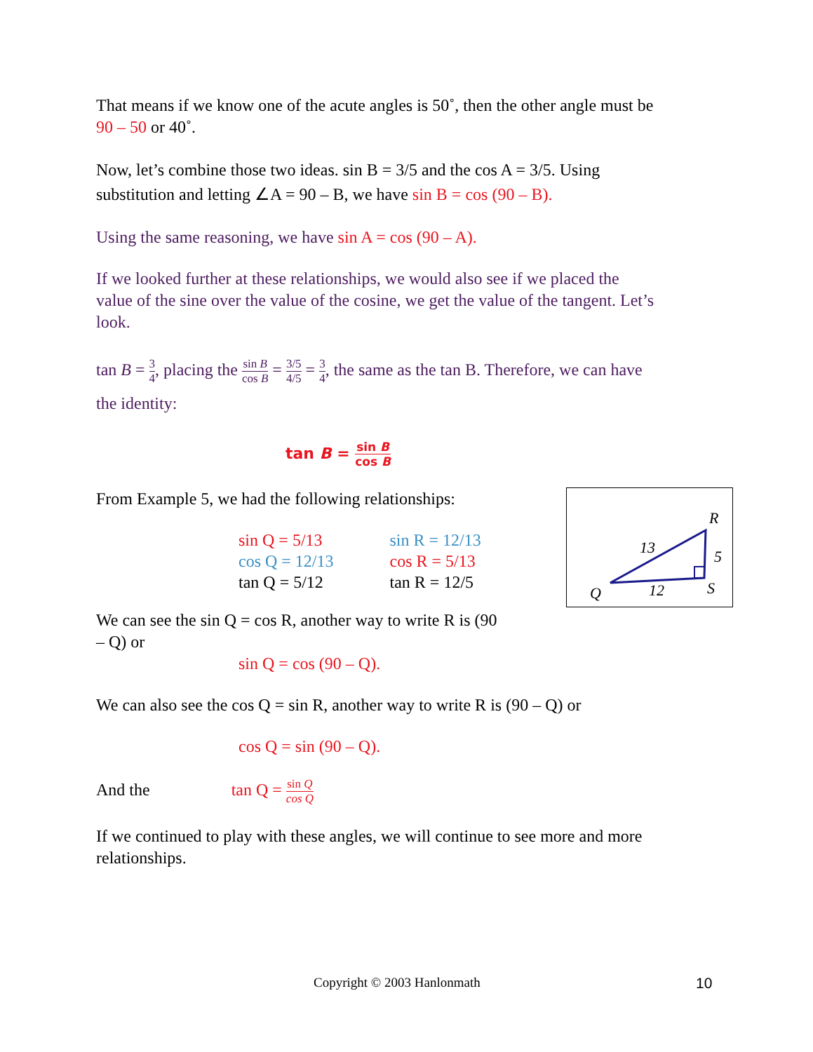That means if we know one of the acute angles is 50˚, then the other angle must be 90 – 50 or 40˚.
Now, let’s combine those two ideas. sin B = 3/5 and the cos A = 3/5. Using substitution and letting ∠A = 90 – B, we have sin B = cos (90 – B).
Using the same reasoning, we have sin A = cos (90 – A).
If we looked further at these relationships, we would also see if we placed the value of the sine over the value of the cosine, we get the value of the tangent. Let’s look.
tan B = 3 4, placing the sin B cos B = 3/5 4/5 = 3 4, the same as the tan B. Therefore, we can have the identity:
tan B = sin B cos B
From Example 5, we had the following relationships:
| sin Q = 5/13 | sin R = 12/13 |
| cos Q = 12/13 | cos R = 5/13 |
| tan Q = 5/12 | tan R = 12/5 |
We can see the sin Q = cos R, another way to write R is (90 – Q) or
sin Q = cos (90 – Q).
We can also see the cos Q = sin R, another way to write R is (90 – Q) or
cos Q = sin (90 – Q).
And the tan Q = sin Q cos Q
If we continued to play with these angles, we will continue to see more and more relationships.
R
13
5
Q
12
S
Copyright © 2003 Hanlonmath 10